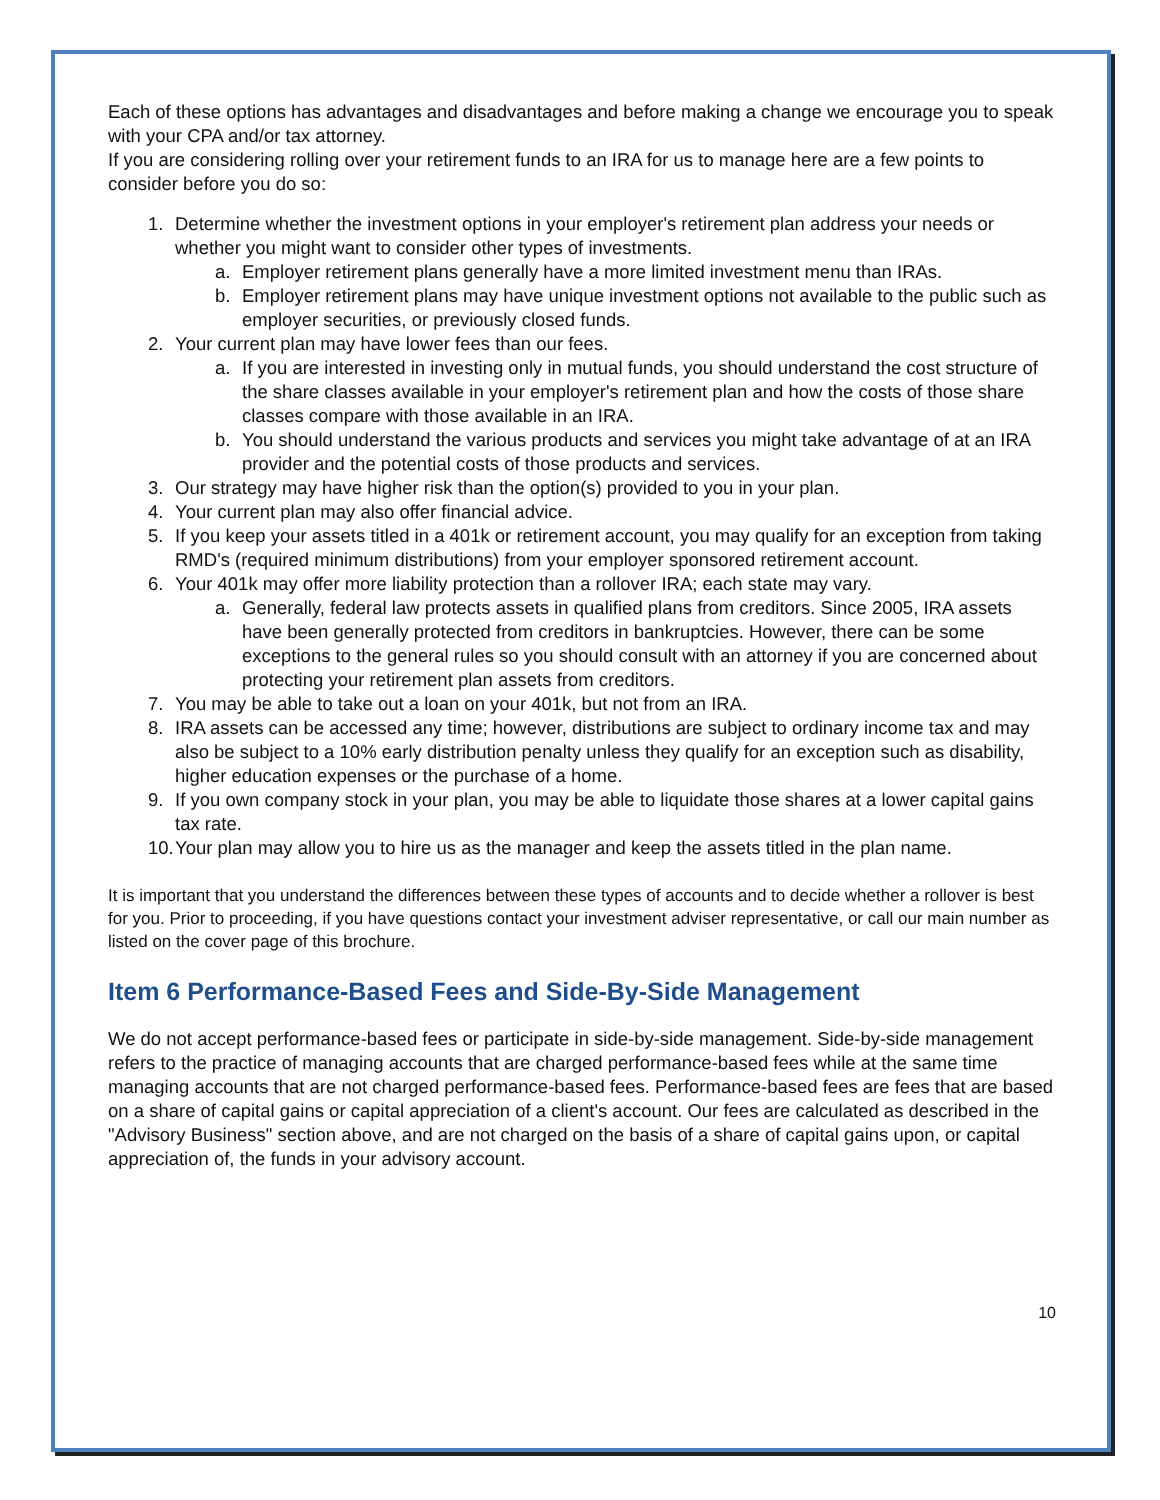Each of these options has advantages and disadvantages and before making a change we encourage you to speak with your CPA and/or tax attorney.
If you are considering rolling over your retirement funds to an IRA for us to manage here are a few points to consider before you do so:
1. Determine whether the investment options in your employer's retirement plan address your needs or whether you might want to consider other types of investments.
a. Employer retirement plans generally have a more limited investment menu than IRAs.
b. Employer retirement plans may have unique investment options not available to the public such as employer securities, or previously closed funds.
2. Your current plan may have lower fees than our fees.
a. If you are interested in investing only in mutual funds, you should understand the cost structure of the share classes available in your employer's retirement plan and how the costs of those share classes compare with those available in an IRA.
b. You should understand the various products and services you might take advantage of at an IRA provider and the potential costs of those products and services.
3. Our strategy may have higher risk than the option(s) provided to you in your plan.
4. Your current plan may also offer financial advice.
5. If you keep your assets titled in a 401k or retirement account, you may qualify for an exception from taking RMD's (required minimum distributions) from your employer sponsored retirement account.
6. Your 401k may offer more liability protection than a rollover IRA; each state may vary.
a. Generally, federal law protects assets in qualified plans from creditors. Since 2005, IRA assets have been generally protected from creditors in bankruptcies. However, there can be some exceptions to the general rules so you should consult with an attorney if you are concerned about protecting your retirement plan assets from creditors.
7. You may be able to take out a loan on your 401k, but not from an IRA.
8. IRA assets can be accessed any time; however, distributions are subject to ordinary income tax and may also be subject to a 10% early distribution penalty unless they qualify for an exception such as disability, higher education expenses or the purchase of a home.
9. If you own company stock in your plan, you may be able to liquidate those shares at a lower capital gains tax rate.
10. Your plan may allow you to hire us as the manager and keep the assets titled in the plan name.
It is important that you understand the differences between these types of accounts and to decide whether a rollover is best for you. Prior to proceeding, if you have questions contact your investment adviser representative, or call our main number as listed on the cover page of this brochure.
Item 6 Performance-Based Fees and Side-By-Side Management
We do not accept performance-based fees or participate in side-by-side management. Side-by-side management refers to the practice of managing accounts that are charged performance-based fees while at the same time managing accounts that are not charged performance-based fees. Performance-based fees are fees that are based on a share of capital gains or capital appreciation of a client's account. Our fees are calculated as described in the "Advisory Business" section above, and are not charged on the basis of a share of capital gains upon, or capital appreciation of, the funds in your advisory account.
10